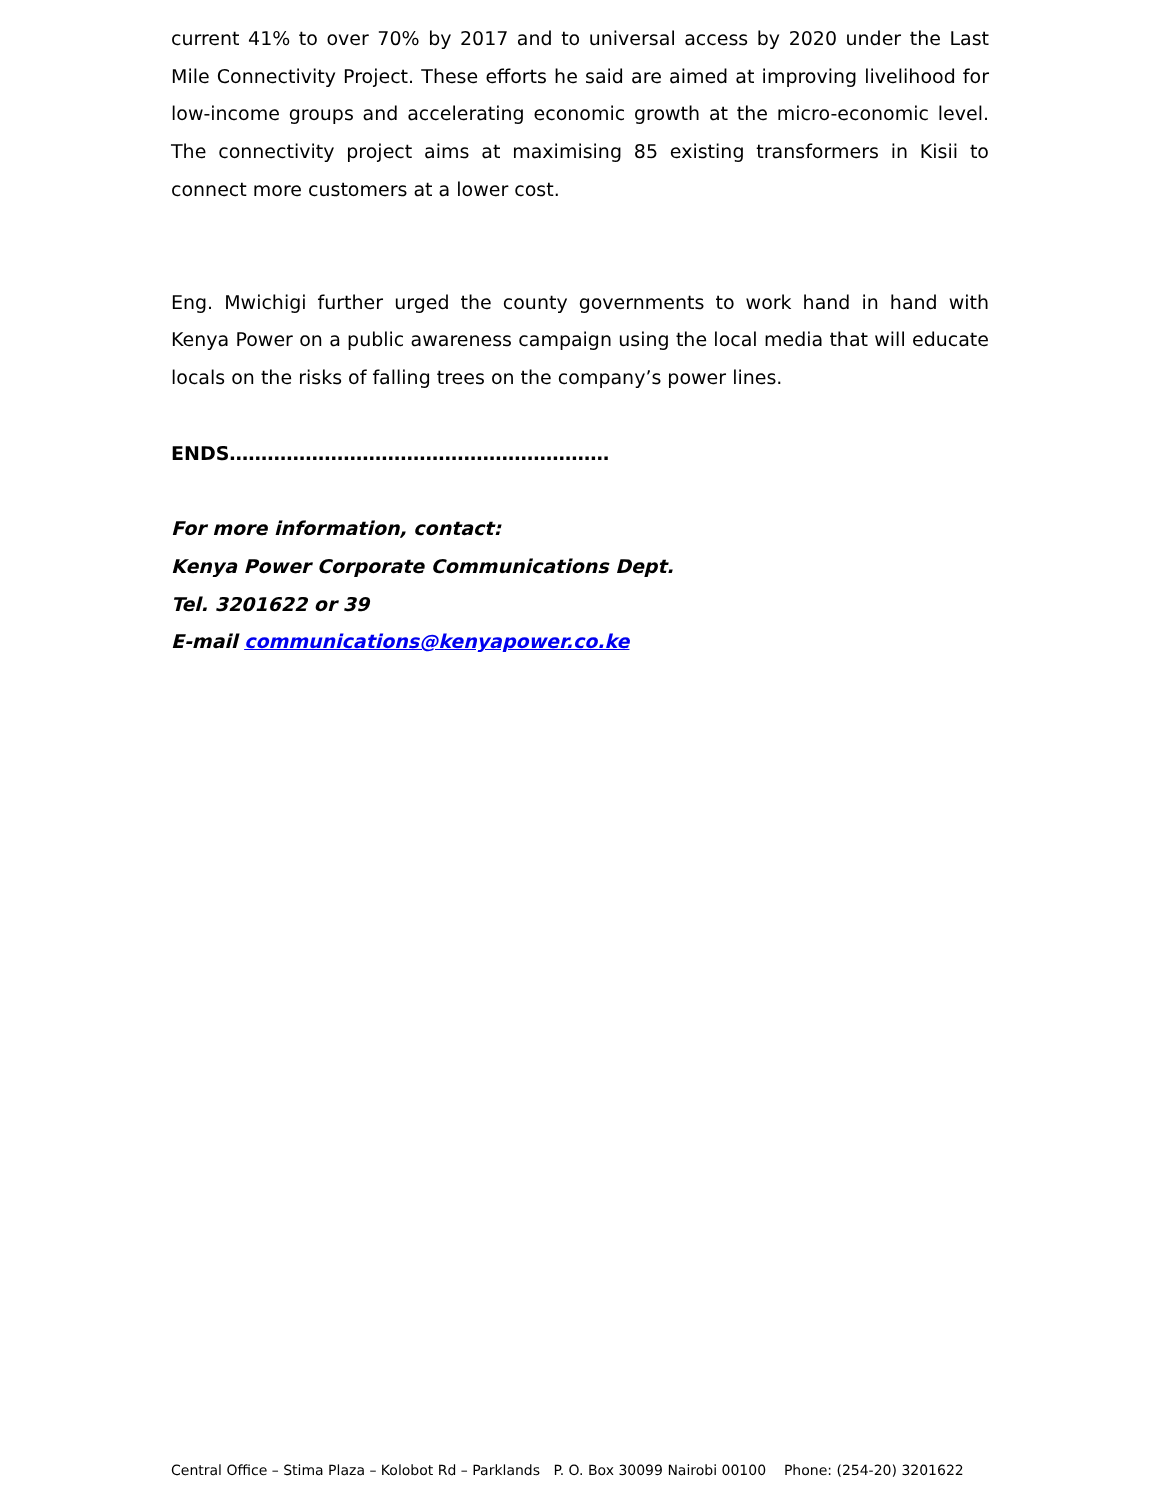current 41% to over 70% by 2017 and to universal access by 2020 under the Last Mile Connectivity Project. These efforts he said are aimed at improving livelihood for low-income groups and accelerating economic growth at the micro-economic level. The connectivity project aims at maximising 85 existing transformers in Kisii to connect more customers at a lower cost.
Eng. Mwichigi further urged the county governments to work hand in hand with Kenya Power on a public awareness campaign using the local media that will educate locals on the risks of falling trees on the company’s power lines.
ENDS……………………………………………………
For more information, contact:
Kenya Power Corporate Communications Dept.
Tel. 3201622 or 39
E-mail communications@kenyapower.co.ke
Central Office – Stima Plaza – Kolobot Rd – Parklands P. O. Box 30099 Nairobi 00100 Phone: (254-20) 3201622